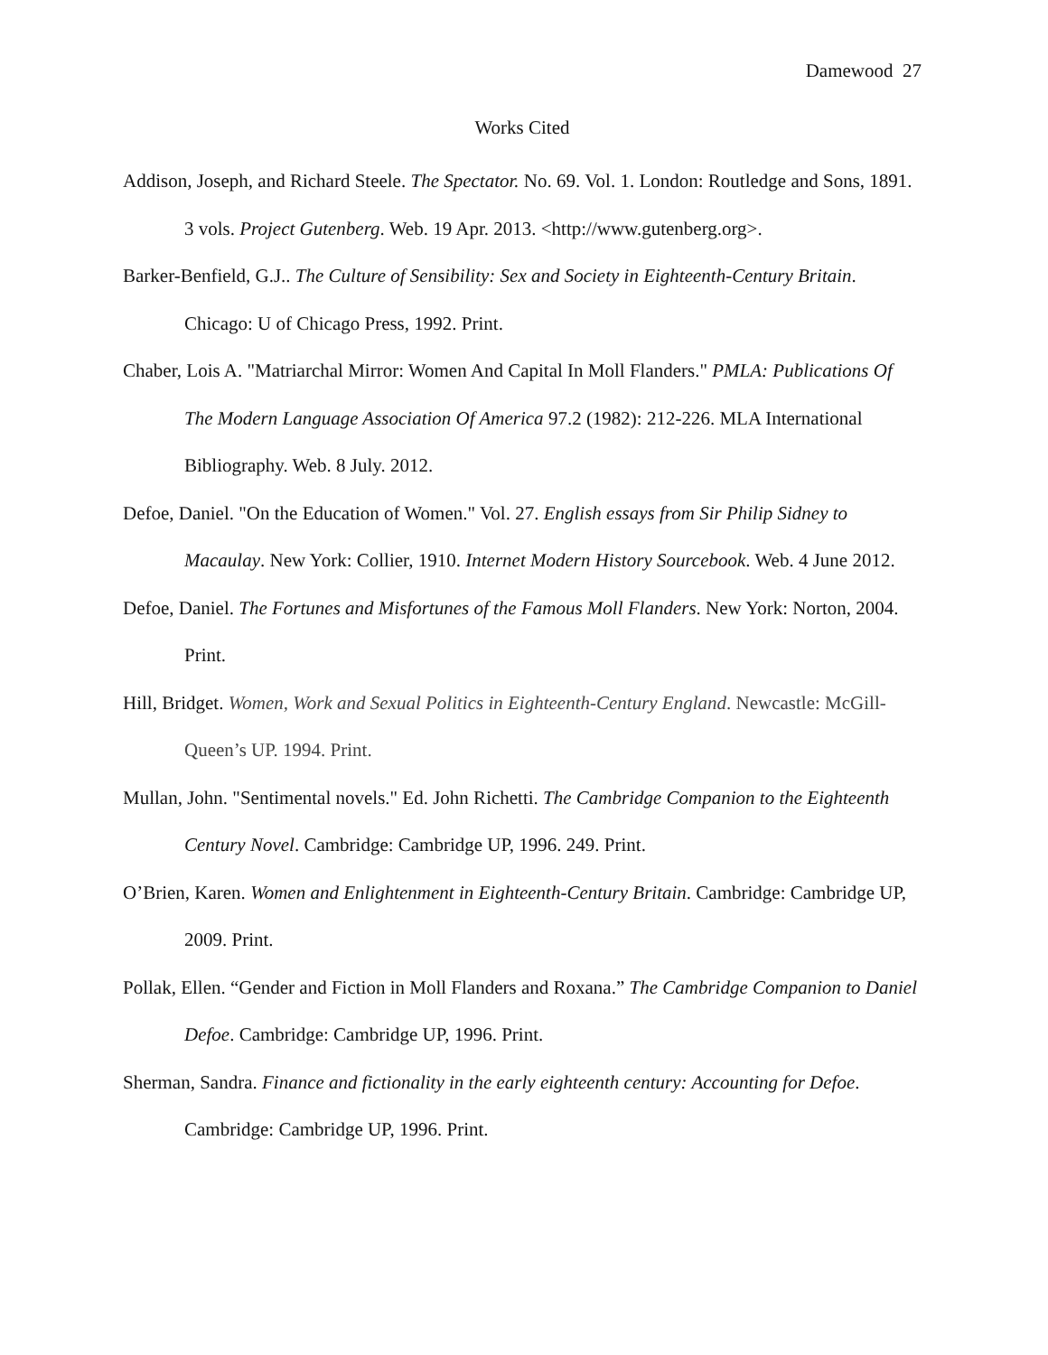Damewood 27
Works Cited
Addison, Joseph, and Richard Steele. The Spectator. No. 69. Vol. 1. London: Routledge and Sons, 1891. 3 vols. Project Gutenberg. Web. 19 Apr. 2013. <http://www.gutenberg.org>.
Barker-Benfield, G.J.. The Culture of Sensibility: Sex and Society in Eighteenth-Century Britain. Chicago: U of Chicago Press, 1992. Print.
Chaber, Lois A. "Matriarchal Mirror: Women And Capital In Moll Flanders." PMLA: Publications Of The Modern Language Association Of America 97.2 (1982): 212-226. MLA International Bibliography. Web. 8 July. 2012.
Defoe, Daniel. "On the Education of Women." Vol. 27. English essays from Sir Philip Sidney to Macaulay. New York: Collier, 1910. Internet Modern History Sourcebook. Web. 4 June 2012.
Defoe, Daniel. The Fortunes and Misfortunes of the Famous Moll Flanders. New York: Norton, 2004. Print.
Hill, Bridget. Women, Work and Sexual Politics in Eighteenth-Century England. Newcastle: McGill-Queen’s UP. 1994. Print.
Mullan, John. "Sentimental novels." Ed. John Richetti. The Cambridge Companion to the Eighteenth Century Novel. Cambridge: Cambridge UP, 1996. 249. Print.
O’Brien, Karen. Women and Enlightenment in Eighteenth-Century Britain. Cambridge: Cambridge UP, 2009. Print.
Pollak, Ellen. “Gender and Fiction in Moll Flanders and Roxana.” The Cambridge Companion to Daniel Defoe. Cambridge: Cambridge UP, 1996. Print.
Sherman, Sandra. Finance and fictionality in the early eighteenth century: Accounting for Defoe. Cambridge: Cambridge UP, 1996. Print.